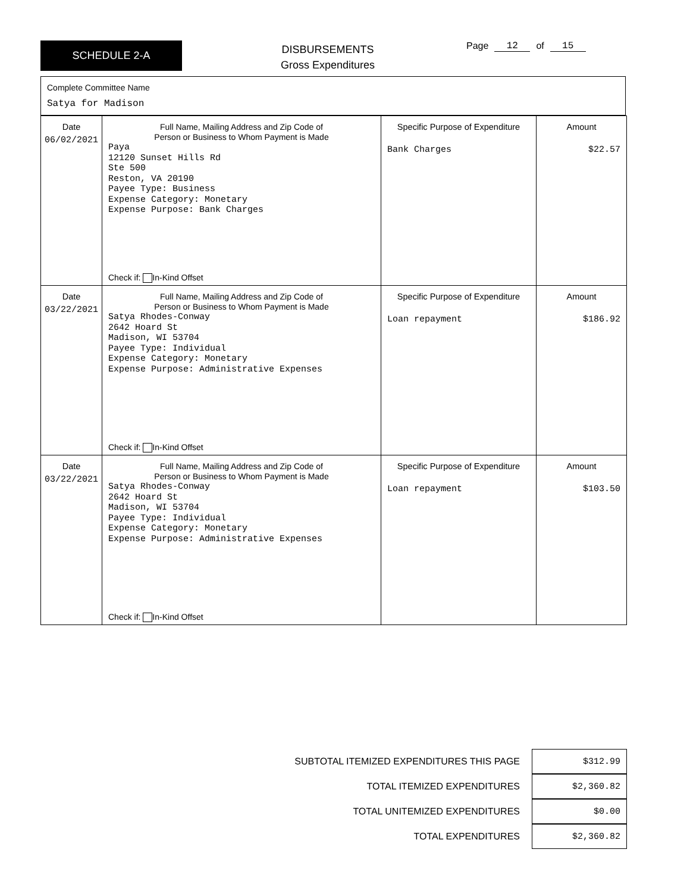SCHEDULE 2-A
DISBURSEMENTS
Gross Expenditures
Page 12 of 15
Complete Committee Name
Satya for Madison
| Date 06/02/2021 | Full Name, Mailing Address and Zip Code of Person or Business to Whom Payment is Made Paya 12120 Sunset Hills Rd Ste 500 Reston, VA 20190 Payee Type: Business Expense Category: Monetary Expense Purpose: Bank Charges Check if: In-Kind Offset | Specific Purpose of Expenditure Bank Charges | Amount $22.57 |
| Date 03/22/2021 | Full Name, Mailing Address and Zip Code of Person or Business to Whom Payment is Made Satya Rhodes-Conway 2642 Hoard St Madison, WI 53704 Payee Type: Individual Expense Category: Monetary Expense Purpose: Administrative Expenses Check if: In-Kind Offset | Specific Purpose of Expenditure Loan repayment | Amount $186.92 |
| Date 03/22/2021 | Full Name, Mailing Address and Zip Code of Person or Business to Whom Payment is Made Satya Rhodes-Conway 2642 Hoard St Madison, WI 53704 Payee Type: Individual Expense Category: Monetary Expense Purpose: Administrative Expenses Check if: In-Kind Offset | Specific Purpose of Expenditure Loan repayment | Amount $103.50 |
SUBTOTAL ITEMIZED EXPENDITURES THIS PAGE $312.99
TOTAL ITEMIZED EXPENDITURES $2,360.82
TOTAL UNITEMIZED EXPENDITURES $0.00
TOTAL EXPENDITURES $2,360.82